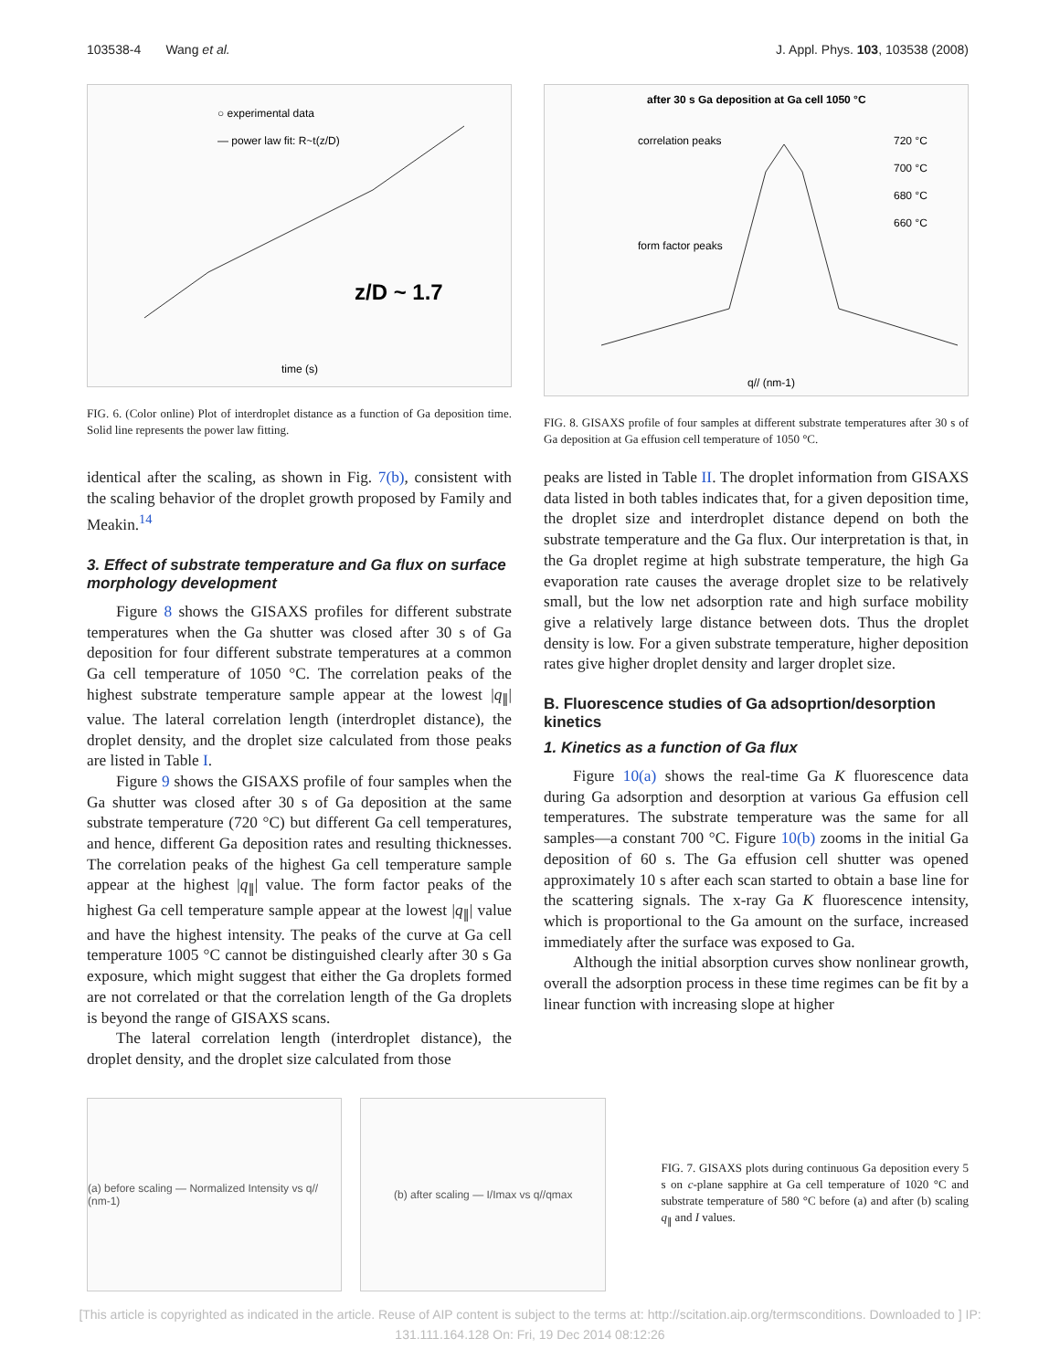103538-4 Wang et al. J. Appl. Phys. 103, 103538 (2008)
○ experimental data
— power law fit: R~t(z/D)
z/D ~ 1.7
time (s)
FIG. 6. (Color online) Plot of interdroplet distance as a function of Ga deposition time. Solid line represents the power law fitting.
after 30 s Ga deposition at Ga cell 1050 °C
correlation peaks
form factor peaks
720 °C
700 °C
680 °C
660 °C
q// (nm-1)
FIG. 8. GISAXS profile of four samples at different substrate temperatures after 30 s of Ga deposition at Ga effusion cell temperature of 1050 °C.
identical after the scaling, as shown in Fig. 7(b), consistent with the scaling behavior of the droplet growth proposed by Family and Meakin.<sup>14</sup>
3. Effect of substrate temperature and Ga flux on surface morphology development
Figure 8 shows the GISAXS profiles for different substrate temperatures when the Ga shutter was closed after 30 s of Ga deposition for four different substrate temperatures at a common Ga cell temperature of 1050 °C. The correlation peaks of the highest substrate temperature sample appear at the lowest |q<sub>∥</sub>| value. The lateral correlation length (interdroplet distance), the droplet density, and the droplet size calculated from those peaks are listed in Table I.
Figure 9 shows the GISAXS profile of four samples when the Ga shutter was closed after 30 s of Ga deposition at the same substrate temperature (720 °C) but different Ga cell temperatures, and hence, different Ga deposition rates and resulting thicknesses. The correlation peaks of the highest Ga cell temperature sample appear at the highest |q<sub>∥</sub>| value. The form factor peaks of the highest Ga cell temperature sample appear at the lowest |q<sub>∥</sub>| value and have the highest intensity. The peaks of the curve at Ga cell temperature 1005 °C cannot be distinguished clearly after 30 s Ga exposure, which might suggest that either the Ga droplets formed are not correlated or that the correlation length of the Ga droplets is beyond the range of GISAXS scans.
The lateral correlation length (interdroplet distance), the droplet density, and the droplet size calculated from those
peaks are listed in Table II. The droplet information from GISAXS data listed in both tables indicates that, for a given deposition time, the droplet size and interdroplet distance depend on both the substrate temperature and the Ga flux. Our interpretation is that, in the Ga droplet regime at high substrate temperature, the high Ga evaporation rate causes the average droplet size to be relatively small, but the low net adsorption rate and high surface mobility give a relatively large distance between dots. Thus the droplet density is low. For a given substrate temperature, higher deposition rates give higher droplet density and larger droplet size.
B. Fluorescence studies of Ga adsoprtion/desorption kinetics
1. Kinetics as a function of Ga flux
Figure 10(a) shows the real-time Ga K fluorescence data during Ga adsorption and desorption at various Ga effusion cell temperatures. The substrate temperature was the same for all samples—a constant 700 °C. Figure 10(b) zooms in the initial Ga deposition of 60 s. The Ga effusion cell shutter was opened approximately 10 s after each scan started to obtain a base line for the scattering signals. The x-ray Ga K fluorescence intensity, which is proportional to the Ga amount on the surface, increased immediately after the surface was exposed to Ga.
Although the initial absorption curves show nonlinear growth, overall the adsorption process in these time regimes can be fit by a linear function with increasing slope at higher
(a) before scaling — Normalized Intensity vs q// (nm-1)
(b) after scaling — I/Imax vs q//qmax
FIG. 7. GISAXS plots during continuous Ga deposition every 5 s on c-plane sapphire at Ga cell temperature of 1020 °C and substrate temperature of 580 °C before (a) and after (b) scaling q<sub>∥</sub> and I values.
[This article is copyrighted as indicated in the article. Reuse of AIP content is subject to the terms at: http://scitation.aip.org/termsconditions. Downloaded to ] IP:
131.111.164.128 On: Fri, 19 Dec 2014 08:12:26